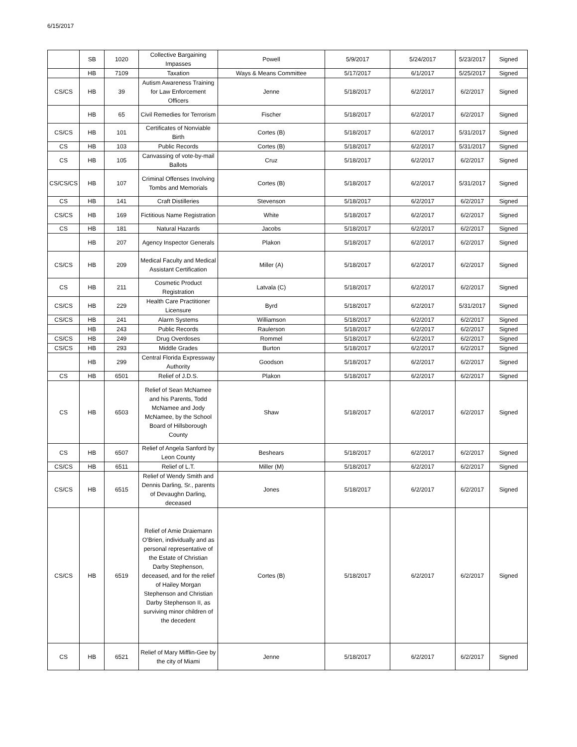6/15/2017
| | SB | 1020 | Collective Bargaining Impasses | Powell | 5/9/2017 | 5/24/2017 | 5/23/2017 | Signed |
| | HB | 7109 | Taxation | Ways & Means Committee | 5/17/2017 | 6/1/2017 | 5/25/2017 | Signed |
| CS/CS | HB | 39 | Autism Awareness Training for Law Enforcement Officers | Jenne | 5/18/2017 | 6/2/2017 | 6/2/2017 | Signed |
| | HB | 65 | Civil Remedies for Terrorism | Fischer | 5/18/2017 | 6/2/2017 | 6/2/2017 | Signed |
| CS/CS | HB | 101 | Certificates of Nonviable Birth | Cortes (B) | 5/18/2017 | 6/2/2017 | 5/31/2017 | Signed |
| CS | HB | 103 | Public Records | Cortes (B) | 5/18/2017 | 6/2/2017 | 5/31/2017 | Signed |
| CS | HB | 105 | Canvassing of vote-by-mail Ballots | Cruz | 5/18/2017 | 6/2/2017 | 6/2/2017 | Signed |
| CS/CS/CS | HB | 107 | Criminal Offenses Involving Tombs and Memorials | Cortes (B) | 5/18/2017 | 6/2/2017 | 5/31/2017 | Signed |
| CS | HB | 141 | Craft Distilleries | Stevenson | 5/18/2017 | 6/2/2017 | 6/2/2017 | Signed |
| CS/CS | HB | 169 | Fictitious Name Registration | White | 5/18/2017 | 6/2/2017 | 6/2/2017 | Signed |
| CS | HB | 181 | Natural Hazards | Jacobs | 5/18/2017 | 6/2/2017 | 6/2/2017 | Signed |
| | HB | 207 | Agency Inspector Generals | Plakon | 5/18/2017 | 6/2/2017 | 6/2/2017 | Signed |
| CS/CS | HB | 209 | Medical Faculty and Medical Assistant Certification | Miller (A) | 5/18/2017 | 6/2/2017 | 6/2/2017 | Signed |
| CS | HB | 211 | Cosmetic Product Registration | Latvala (C) | 5/18/2017 | 6/2/2017 | 6/2/2017 | Signed |
| CS/CS | HB | 229 | Health Care Practitioner Licensure | Byrd | 5/18/2017 | 6/2/2017 | 5/31/2017 | Signed |
| CS/CS | HB | 241 | Alarm Systems | Williamson | 5/18/2017 | 6/2/2017 | 6/2/2017 | Signed |
| | HB | 243 | Public Records | Raulerson | 5/18/2017 | 6/2/2017 | 6/2/2017 | Signed |
| CS/CS | HB | 249 | Drug Overdoses | Rommel | 5/18/2017 | 6/2/2017 | 6/2/2017 | Signed |
| CS/CS | HB | 293 | Middle Grades | Burton | 5/18/2017 | 6/2/2017 | 6/2/2017 | Signed |
| | HB | 299 | Central Florida Expressway Authority | Goodson | 5/18/2017 | 6/2/2017 | 6/2/2017 | Signed |
| CS | HB | 6501 | Relief of J.D.S. | Plakon | 5/18/2017 | 6/2/2017 | 6/2/2017 | Signed |
| CS | HB | 6503 | Relief of Sean McNamee and his Parents, Todd McNamee and Jody McNamee, by the School Board of Hillsborough County | Shaw | 5/18/2017 | 6/2/2017 | 6/2/2017 | Signed |
| CS | HB | 6507 | Relief of Angela Sanford by Leon County | Beshears | 5/18/2017 | 6/2/2017 | 6/2/2017 | Signed |
| CS/CS | HB | 6511 | Relief of L.T. | Miller (M) | 5/18/2017 | 6/2/2017 | 6/2/2017 | Signed |
| CS/CS | HB | 6515 | Relief of Wendy Smith and Dennis Darling, Sr., parents of Devaughn Darling, deceased | Jones | 5/18/2017 | 6/2/2017 | 6/2/2017 | Signed |
| CS/CS | HB | 6519 | Relief of Amie Draiemann O’Brien, individually and as personal representative of the Estate of Christian Darby Stephenson, deceased, and for the relief of Hailey Morgan Stephenson and Christian Darby Stephenson II, as surviving minor children of the decedent | Cortes (B) | 5/18/2017 | 6/2/2017 | 6/2/2017 | Signed |
| CS | HB | 6521 | Relief of Mary Mifflin-Gee by the city of Miami | Jenne | 5/18/2017 | 6/2/2017 | 6/2/2017 | Signed |